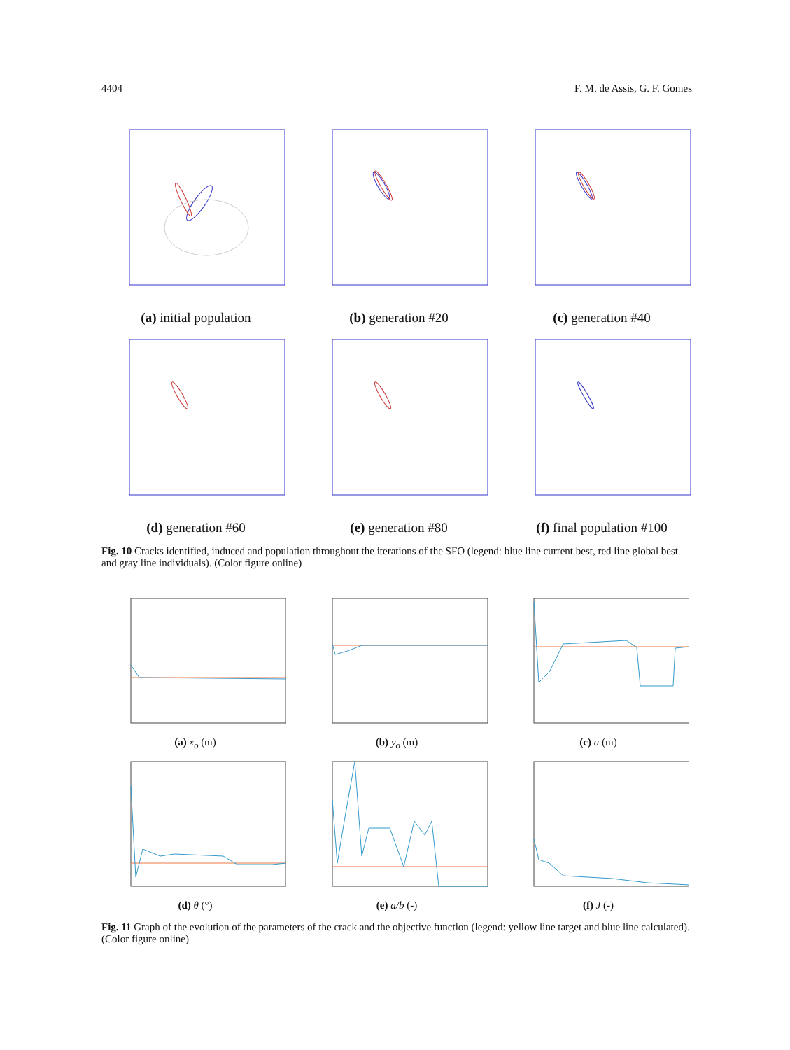4404 F. M. de Assis, G. F. Gomes
(a) initial population
(b) generation #20
(c) generation #40
(d) generation #60
(e) generation #80
(f) final population #100
Fig. 10 Cracks identified, induced and population throughout the iterations of the SFO (legend: blue line current best, red line global best and gray line individuals). (Color figure online)
(a) x<sub>o</sub> (m)
(b) y<sub>o</sub> (m)
(c) a (m)
(d) θ (°)
(e) a/b (-)
(f) J (-)
Fig. 11 Graph of the evolution of the parameters of the crack and the objective function (legend: yellow line target and blue line calculated). (Color figure online)